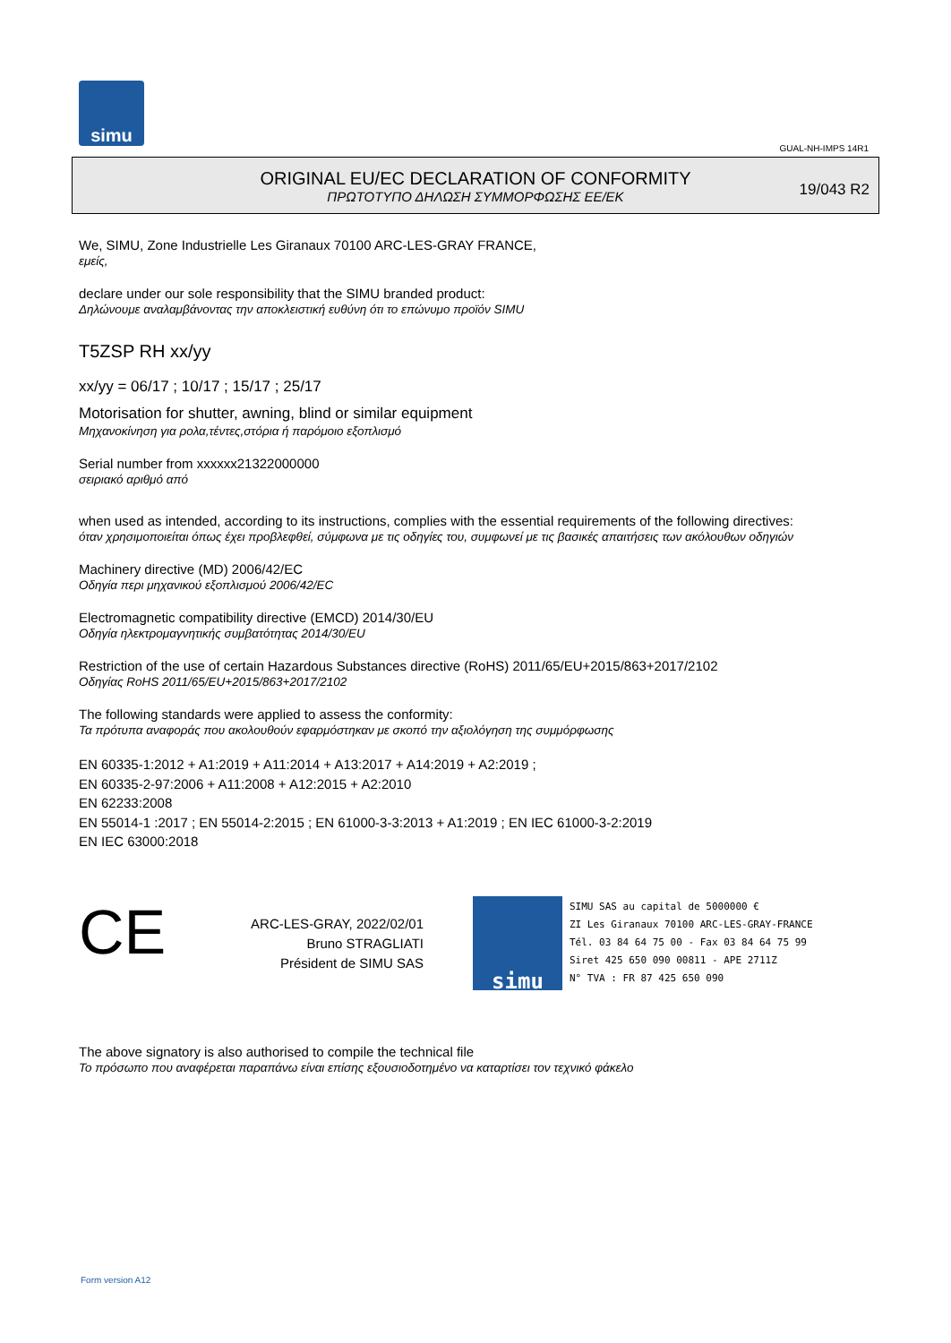simu
GUAL-NH-IMPS 14R1
ORIGINAL EU/EC DECLARATION OF CONFORMITY
ΠΡΩΤΟΤΥΠΟ ΔΗΛΩΣΗ ΣΥΜΜΟΡΦΩΣΗΣ ΕΕ/ΕΚ
19/043 R2
We, SIMU, Zone Industrielle Les Giranaux 70100 ARC-LES-GRAY FRANCE,
εμείς,
declare under our sole responsibility that the SIMU branded product:
Δηλώνουμε αναλαμβάνοντας την αποκλειστική ευθύνη ότι το επώνυμο προϊόν SIMU
T5ZSP RH xx/yy
xx/yy = 06/17 ; 10/17 ; 15/17 ; 25/17
Motorisation for shutter, awning, blind or similar equipment
Μηχανοκίνηση για ρολα,τέντες,στόρια ή παρόμοιο εξοπλισμό
Serial number from xxxxxx21322000000
σειριακό αριθμό από
when used as intended, according to its instructions, complies with the essential requirements of the following directives:
όταν χρησιμοποιείται όπως έχει προβλεφθεί, σύμφωνα με τις οδηγίες του, συμφωνεί με τις βασικές απαιτήσεις των ακόλουθων οδηγιών
Machinery directive (MD) 2006/42/EC
Οδηγία περι μηχανικού εξοπλισμού 2006/42/EC
Electromagnetic compatibility directive (EMCD) 2014/30/EU
Οδηγία ηλεκτρομαγνητικής συμβατότητας 2014/30/EU
Restriction of the use of certain Hazardous Substances directive (RoHS) 2011/65/EU+2015/863+2017/2102
Οδηγίας RoHS 2011/65/EU+2015/863+2017/2102
The following standards were applied to assess the conformity:
Τα πρότυπα αναφοράς που ακολουθούν εφαρμόστηκαν με σκοπό την αξιολόγηση της συμμόρφωσης
EN 60335-1:2012 + A1:2019 + A11:2014 + A13:2017 + A14:2019 + A2:2019 ;
EN 60335-2-97:2006 + A11:2008 + A12:2015 + A2:2010
EN 62233:2008
EN 55014-1 :2017 ; EN 55014-2:2015 ; EN 61000-3-3:2013 + A1:2019 ; EN IEC 61000-3-2:2019
EN IEC 63000:2018
CE
ARC-LES-GRAY, 2022/02/01
Bruno STRAGLIATI
Président de SIMU SAS
simu
SIMU SAS au capital de 5000000 €
ZI Les Giranaux 70100 ARC-LES-GRAY-FRANCE
Tél. 03 84 64 75 00 - Fax 03 84 64 75 99
Siret 425 650 090 00811 - APE 2711Z
N° TVA : FR 87 425 650 090
The above signatory is also authorised to compile the technical file
Το πρόσωπο που αναφέρεται παραπάνω είναι επίσης εξουσιοδοτημένο να καταρτίσει τον τεχνικό φάκελο
Form version A12